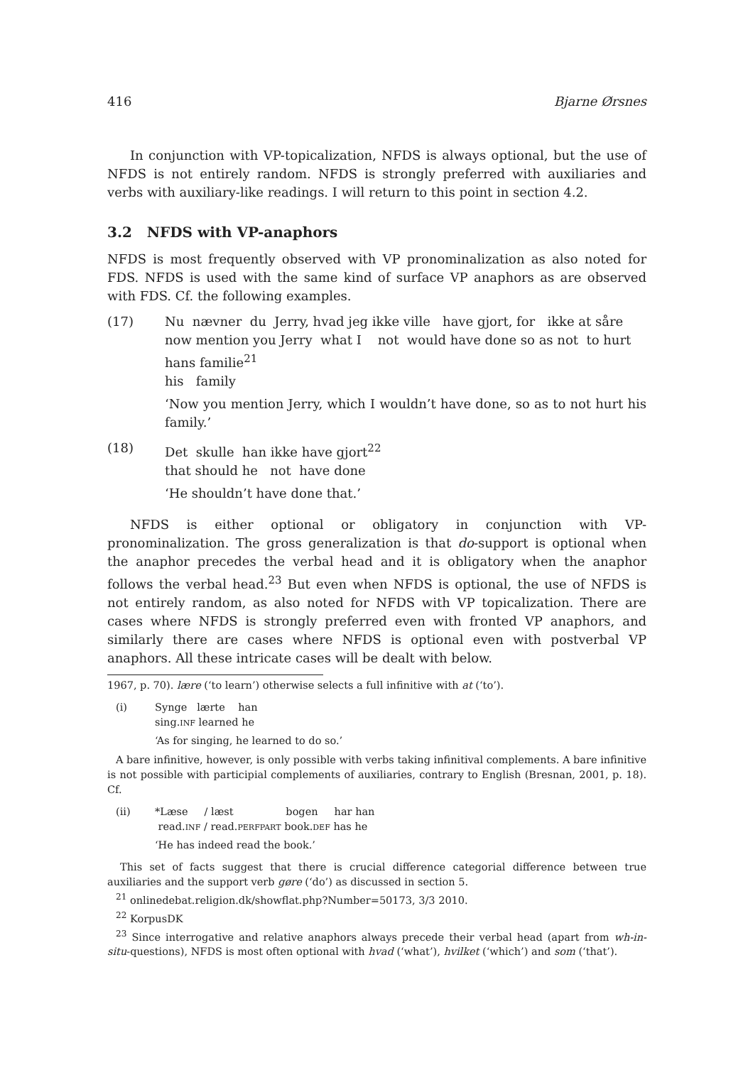416 Bjarne Ørsnes
In conjunction with VP-topicalization, NFDS is always optional, but the use of NFDS is not entirely random. NFDS is strongly preferred with auxiliaries and verbs with auxiliary-like readings. I will return to this point in section 4.2.
3.2 NFDS with VP-anaphors
NFDS is most frequently observed with VP pronominalization as also noted for FDS. NFDS is used with the same kind of surface VP anaphors as are observed with FDS. Cf. the following examples.
(17) Nu nævner du Jerry, hvad jeg ikke ville have gjort, for ikke at såre
now mention you Jerry what I not would have done so as not to hurt
hans familie<sup>21</sup>
his family
‘Now you mention Jerry, which I wouldn’t have done, so as to not hurt his family.’
(18) Det skulle han ikke have gjort<sup>22</sup>
that should he not have done
‘He shouldn’t have done that.’
NFDS is either optional or obligatory in conjunction with VP-pronominalization. The gross generalization is that do-support is optional when the anaphor precedes the verbal head and it is obligatory when the anaphor follows the verbal head.<sup>23</sup> But even when NFDS is optional, the use of NFDS is not entirely random, as also noted for NFDS with VP topicalization. There are cases where NFDS is strongly preferred even with fronted VP anaphors, and similarly there are cases where NFDS is optional even with postverbal VP anaphors. All these intricate cases will be dealt with below.
1967, p. 70). lære (‘to learn’) otherwise selects a full infinitive with at (‘to’).
(i) Synge lærte han
sing.INF learned he
‘As for singing, he learned to do so.’
A bare infinitive, however, is only possible with verbs taking infinitival complements. A bare infinitive is not possible with participial complements of auxiliaries, contrary to English (Bresnan, 2001, p. 18). Cf.
(ii) *Læse / læst bogen har han
read.INF / read.PERFPART book.DEF has he
‘He has indeed read the book.’
This set of facts suggest that there is crucial difference categorial difference between true auxiliaries and the support verb gøre (‘do’) as discussed in section 5.
<sup>21</sup> onlinedebat.religion.dk/showflat.php?Number=50173, 3/3 2010.
<sup>22</sup> KorpusDK
<sup>23</sup> Since interrogative and relative anaphors always precede their verbal head (apart from wh-in-situ-questions), NFDS is most often optional with hvad (‘what’), hvilket (‘which’) and som (‘that’).